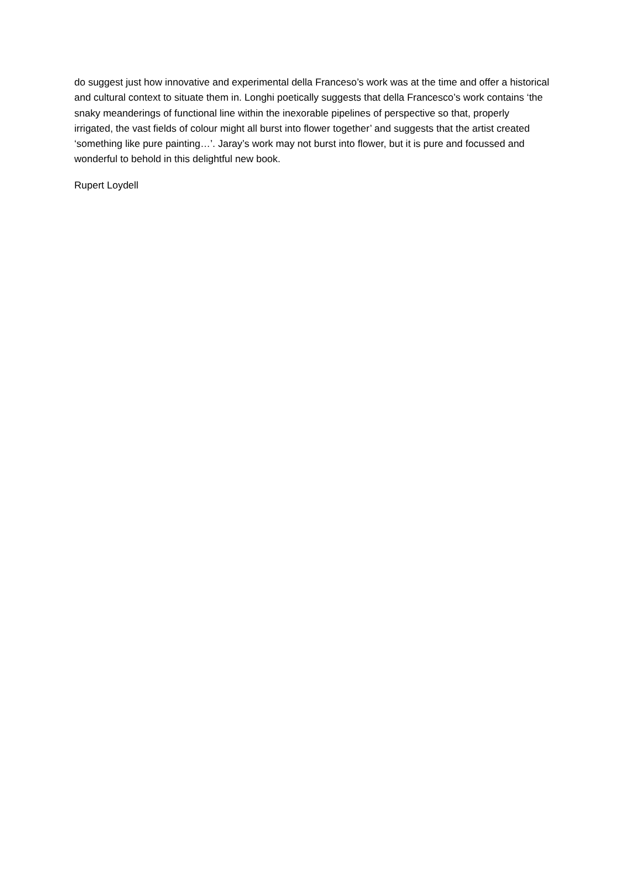do suggest just how innovative and experimental della Franceso’s work was at the time and offer a historical and cultural context to situate them in. Longhi poetically suggests that della Francesco’s work contains ‘the snaky meanderings of functional line within the inexorable pipelines of perspective so that, properly irrigated, the vast fields of colour might all burst into flower together’ and suggests that the artist created ‘something like pure painting…’. Jaray’s work may not burst into flower, but it is pure and focussed and wonderful to behold in this delightful new book.
Rupert Loydell